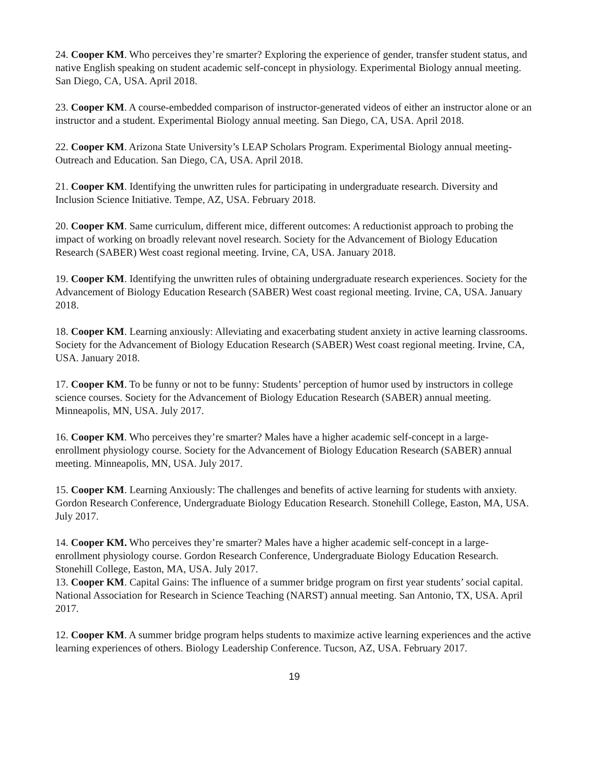24. Cooper KM. Who perceives they’re smarter? Exploring the experience of gender, transfer student status, and native English speaking on student academic self-concept in physiology. Experimental Biology annual meeting. San Diego, CA, USA. April 2018.
23. Cooper KM. A course-embedded comparison of instructor-generated videos of either an instructor alone or an instructor and a student. Experimental Biology annual meeting. San Diego, CA, USA. April 2018.
22. Cooper KM. Arizona State University’s LEAP Scholars Program. Experimental Biology annual meeting- Outreach and Education. San Diego, CA, USA. April 2018.
21. Cooper KM. Identifying the unwritten rules for participating in undergraduate research. Diversity and Inclusion Science Initiative. Tempe, AZ, USA. February 2018.
20. Cooper KM. Same curriculum, different mice, different outcomes: A reductionist approach to probing the impact of working on broadly relevant novel research. Society for the Advancement of Biology Education Research (SABER) West coast regional meeting. Irvine, CA, USA. January 2018.
19. Cooper KM. Identifying the unwritten rules of obtaining undergraduate research experiences. Society for the Advancement of Biology Education Research (SABER) West coast regional meeting. Irvine, CA, USA. January 2018.
18. Cooper KM. Learning anxiously: Alleviating and exacerbating student anxiety in active learning classrooms. Society for the Advancement of Biology Education Research (SABER) West coast regional meeting. Irvine, CA, USA. January 2018.
17. Cooper KM. To be funny or not to be funny: Students’ perception of humor used by instructors in college science courses. Society for the Advancement of Biology Education Research (SABER) annual meeting. Minneapolis, MN, USA. July 2017.
16. Cooper KM. Who perceives they’re smarter? Males have a higher academic self-concept in a large-enrollment physiology course. Society for the Advancement of Biology Education Research (SABER) annual meeting. Minneapolis, MN, USA. July 2017.
15. Cooper KM. Learning Anxiously: The challenges and benefits of active learning for students with anxiety. Gordon Research Conference, Undergraduate Biology Education Research. Stonehill College, Easton, MA, USA. July 2017.
14. Cooper KM. Who perceives they’re smarter? Males have a higher academic self-concept in a large-enrollment physiology course. Gordon Research Conference, Undergraduate Biology Education Research. Stonehill College, Easton, MA, USA. July 2017.
13. Cooper KM. Capital Gains: The influence of a summer bridge program on first year students’ social capital. National Association for Research in Science Teaching (NARST) annual meeting. San Antonio, TX, USA. April 2017.
12. Cooper KM. A summer bridge program helps students to maximize active learning experiences and the active learning experiences of others. Biology Leadership Conference. Tucson, AZ, USA. February 2017.
19